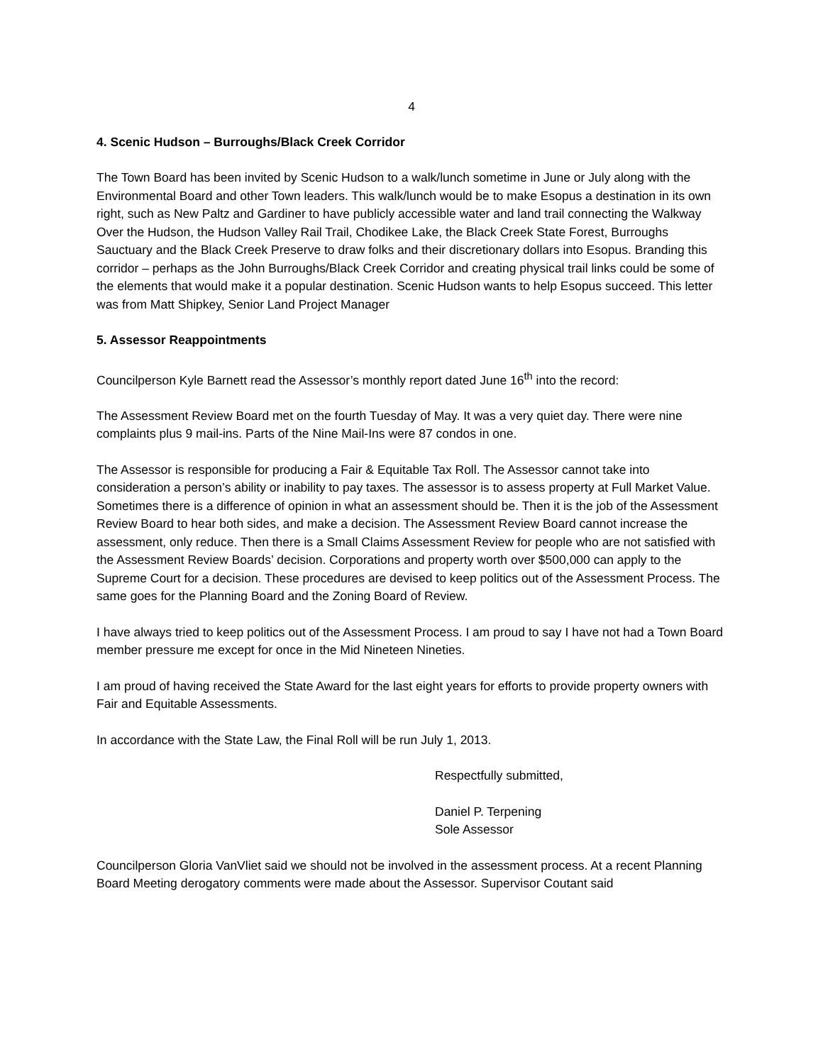4
4. Scenic Hudson – Burroughs/Black Creek Corridor
The Town Board has been invited by Scenic Hudson to a walk/lunch sometime in June or July along with the Environmental Board and other Town leaders. This walk/lunch would be to make Esopus a destination in its own right, such as New Paltz and Gardiner to have publicly accessible water and land trail connecting the Walkway Over the Hudson, the Hudson Valley Rail Trail, Chodikee Lake, the Black Creek State Forest, Burroughs Sauctuary and the Black Creek Preserve to draw folks and their discretionary dollars into Esopus. Branding this corridor – perhaps as the John Burroughs/Black Creek Corridor and creating physical trail links could be some of the elements that would make it a popular destination. Scenic Hudson wants to help Esopus succeed. This letter was from Matt Shipkey, Senior Land Project Manager
5. Assessor Reappointments
Councilperson Kyle Barnett read the Assessor’s monthly report dated June 16<sup>th</sup> into the record:
The Assessment Review Board met on the fourth Tuesday of May. It was a very quiet day. There were nine complaints plus 9 mail-ins. Parts of the Nine Mail-Ins were 87 condos in one.
The Assessor is responsible for producing a Fair & Equitable Tax Roll. The Assessor cannot take into consideration a person’s ability or inability to pay taxes. The assessor is to assess property at Full Market Value. Sometimes there is a difference of opinion in what an assessment should be. Then it is the job of the Assessment Review Board to hear both sides, and make a decision. The Assessment Review Board cannot increase the assessment, only reduce. Then there is a Small Claims Assessment Review for people who are not satisfied with the Assessment Review Boards’ decision. Corporations and property worth over $500,000 can apply to the Supreme Court for a decision. These procedures are devised to keep politics out of the Assessment Process. The same goes for the Planning Board and the Zoning Board of Review.
I have always tried to keep politics out of the Assessment Process. I am proud to say I have not had a Town Board member pressure me except for once in the Mid Nineteen Nineties.
I am proud of having received the State Award for the last eight years for efforts to provide property owners with Fair and Equitable Assessments.
In accordance with the State Law, the Final Roll will be run July 1, 2013.
Respectfully submitted,
Daniel P. Terpening
Sole Assessor
Councilperson Gloria VanVliet said we should not be involved in the assessment process. At a recent Planning Board Meeting derogatory comments were made about the Assessor. Supervisor Coutant said